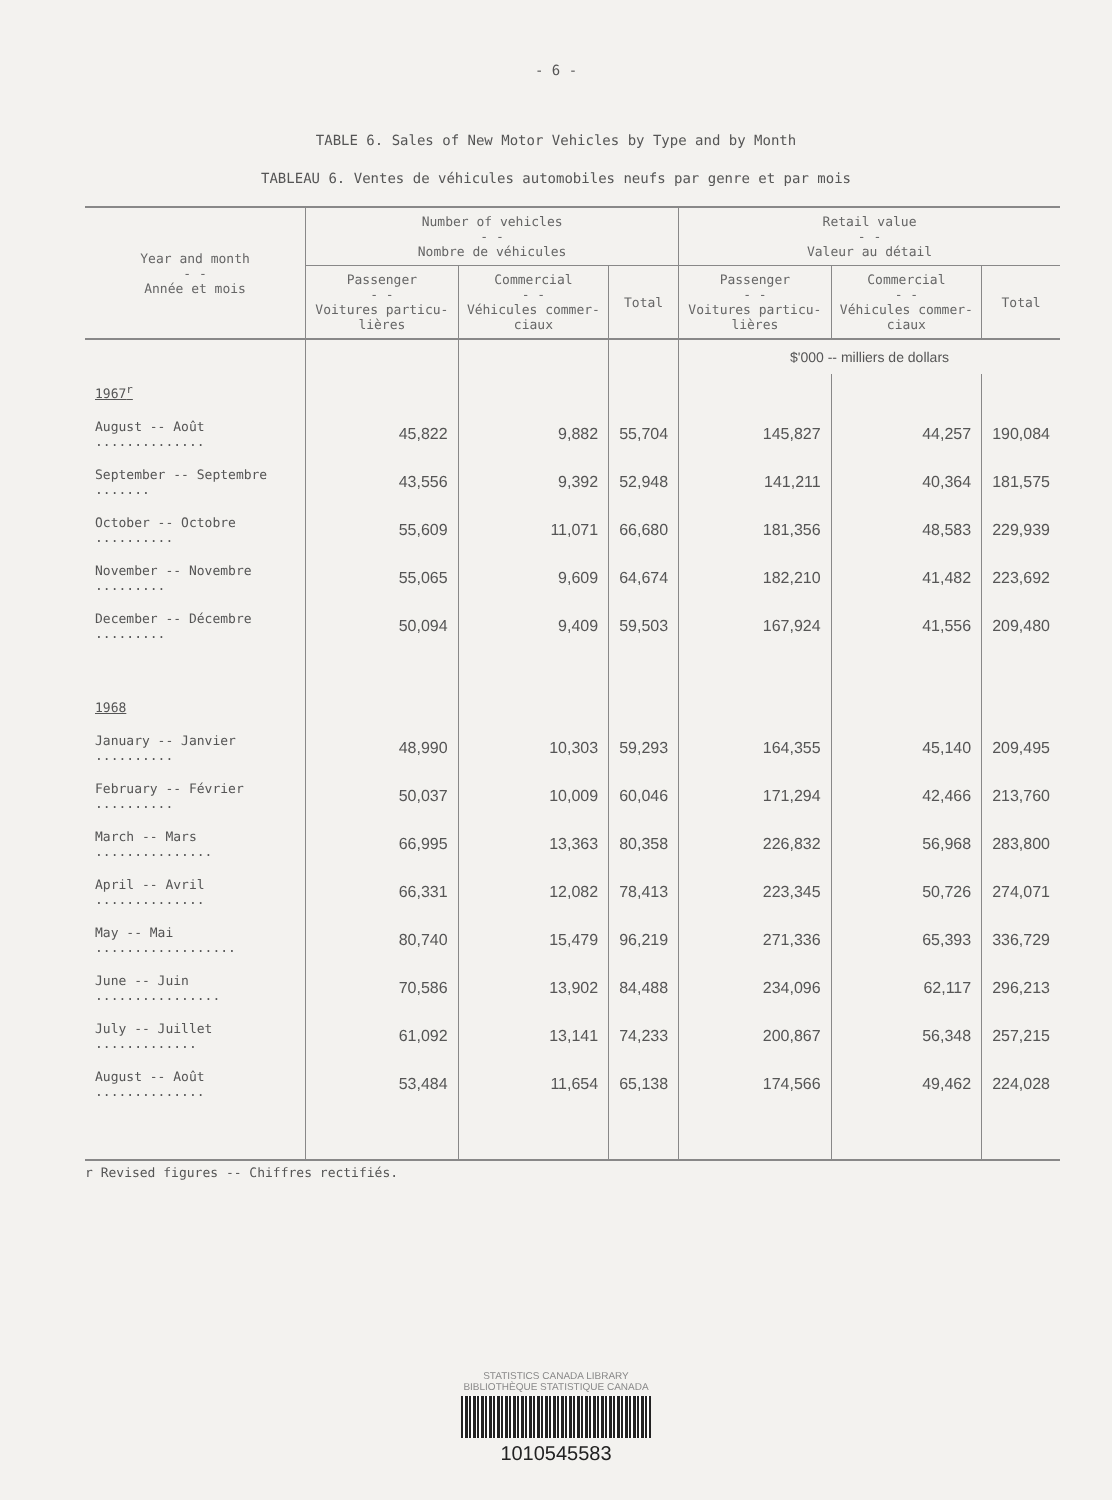- 6 -
TABLE 6. Sales of New Motor Vehicles by Type and by Month
TABLEAU 6. Ventes de véhicules automobiles neufs par genre et par mois
| Year and month - - Année et mois | Number of vehicles - - Nombre de véhicules | | | Retail value - - Valeur au détail | | |
| --- | --- | --- | --- | --- | --- | --- |
| | Passenger - - Voitures particu-lières | Commercial - - Véhicules commer-ciaux | Total | Passenger - - Voitures particu-lières | Commercial - - Véhicules commer-ciaux | Total |
| | | | | $'000 -- milliers de dollars | | |
| 1967<sup>r</sup> | | | | | | |
| August -- Août .............. | 45,822 | 9,882 | 55,704 | 145,827 | 44,257 | 190,084 |
| September -- Septembre ....... | 43,556 | 9,392 | 52,948 | 141,211 | 40,364 | 181,575 |
| October -- Octobre .......... | 55,609 | 11,071 | 66,680 | 181,356 | 48,583 | 229,939 |
| November -- Novembre ......... | 55,065 | 9,609 | 64,674 | 182,210 | 41,482 | 223,692 |
| December -- Décembre ......... | 50,094 | 9,409 | 59,503 | 167,924 | 41,556 | 209,480 |
| 1968 | | | | | | |
| January -- Janvier .......... | 48,990 | 10,303 | 59,293 | 164,355 | 45,140 | 209,495 |
| February -- Février .......... | 50,037 | 10,009 | 60,046 | 171,294 | 42,466 | 213,760 |
| March -- Mars ............... | 66,995 | 13,363 | 80,358 | 226,832 | 56,968 | 283,800 |
| April -- Avril .............. | 66,331 | 12,082 | 78,413 | 223,345 | 50,726 | 274,071 |
| May -- Mai .................. | 80,740 | 15,479 | 96,219 | 271,336 | 65,393 | 336,729 |
| June -- Juin ................ | 70,586 | 13,902 | 84,488 | 234,096 | 62,117 | 296,213 |
| July -- Juillet ............. | 61,092 | 13,141 | 74,233 | 200,867 | 56,348 | 257,215 |
| August -- Août .............. | 53,484 | 11,654 | 65,138 | 174,566 | 49,462 | 224,028 |
r Revised figures -- Chiffres rectifiés.
STATISTICS CANADA LIBRARY
BIBLIOTHÈQUE STATISTIQUE CANADA
1010545583